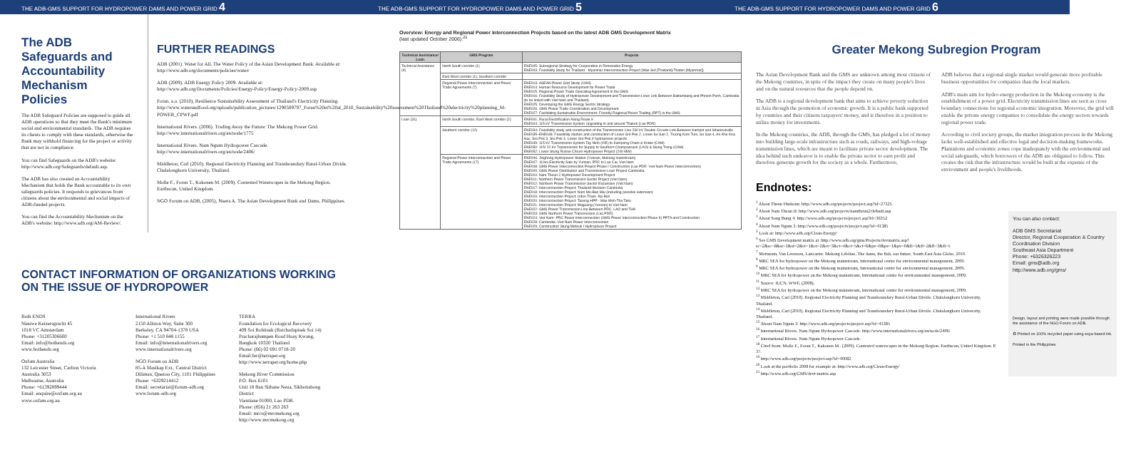THE ADB-GMS SUPPORT FOR HYDROPOWER DAMS AND POWER GRID 4
THE ADB-GMS SUPPORT FOR HYDROPOWER DAMS AND POWER GRID 5
THE ADB-GMS SUPPORT FOR HYDROPOWER DAMS AND POWER GRID 6
The ADB Safeguards and Accountability Mechanism Policies
The ADB Safeguard Policies are supposed to guide all ADB operations so that they meet the Bank's minimum social and environmental standards. The ADB requires its clients to comply with these standards, otherwise the Bank may withhold financing for the project or activity that are not in compliance.
You can find Safeguards on the ADB's website: http://www.adb.org/Safeguards/default.asp.
The ADB has also created an Accountability Mechanism that holds the Bank accountable to its own safeguards policies. It responds to grievances from citizens about the environmental and social impacts of ADB-funded projects.
You can find the Accountability Mechanism on the ADB's website: http://www.adb.org/AM-Review/.
FURTHER READINGS
ADB (2001). Water for All, The Water Policy of the Asian Development Bank. Available at: http://www.adb.org/documents/policies/water/
ADB (2009). ADB Energy Policy 2009. Available at: http://www.adb.org/Documents/Policies/Energy-Policy/Energy-Policy-2009.asp
Foran, a.o. (2010), Resilience Sustainability Assessment of Thailand's Electricity Planning. http://www.waterandfood.org/uploads/publication_pictures/1290589797_Foran%20et%20al_2010_Sustainability%20assessment%20Thailand%20electricity%20planning_M-POWER_CPWF.pdf
International Rivers. (2006). Trading Away the Future: The Mekong Power Grid. http://www.internationalrivers.org/en/node/1775
International Rivers. Nam Ngum Hydropower Cascade. http://www.internationalrivers.org/en/node/2406/
Middleton, Carl (2010). Regional Electricity Planning and Transboundary Rural-Urban Divide. Chulalongkorn University, Thailand.
Molle F., Foran T., Kakonen M. (2009). Contested Waterscapes in the Mekong Region. Earthscan, United Kingdom.
NGO Forum on ADB, (2005), Nuera A. The Asian Development Bank and Dams, Philippines.
CONTACT INFORMATION OF ORGANIZATIONS WORKING ON THE ISSUE OF HYDROPOWER
Both ENDS
Nieuwe Keizersgracht 45
1018 VC Amsterdam
Phone: +31205306600
Email: info@bothends.org
www.bothends.org
Oxfam Australia
132 Leicester Street, Carlton Victoria
Australia 3053
Melbourne, Australia
Phone: +61392899444
Email: enquire@oxfam.org.au
www.oxfam.org.au
International Rivers
2150 Allston Way, Suite 300
Berkeley, CA 94704-1378 USA
Phone: +1 510 848 1155
Email: info@internationalrivers.org
www.internationalrivers.org
NGO Forum on ADB
85-A Masikap Ext., Central District
Diliman, Quezon City, 1101 Philippines
Phone: +6329214412
Email: secretariat@forum-adb.org
www.forum-adb.org
TERRA
Foundation for Ecological Recovery
409 Soi Rohitsuk (Ratchadapisek Soi 14)
Pracharajbampen Road Huay Kwang, Bangkok 10320 Thailand
Phone: (66) 02 691 0718-20
Email:fer@terraper.org
http://www.terraper.org/home.php
Mekong River Commission
P.O. Box 6101
Unit 18 Ban Sithane Neua, Sikhottabong District
Vientiane 01000, Lao PDR.
Phone: (856) 21 263 263
Email: mrcs@mrcmekong.org
http://www.mrcmekong.org
Overview: Energy and Regional Power Interconnection Projects based on the latest ADB GMS Development Matrix
(last updated October 2006):<sup>21</sup>
| Technical Assistance/ Loan | GMS Program | Projects |
| --- | --- | --- |
| Technical Assistance (9) | North South corridor (1) | ENE005: Subregional Strategy for Cooperation in Renewable Energy ENE003: Feasibility Study for Thailand - Myanmar Interconnection Project (Mae Sot [Thailand]-Thaton [Myanmar]) |
| | East West corridor (1); Southern corridor | |
| | Regional Power Interconnection and Power Trade Agreements (7) | ENE013: ASEAN Power Grid Study (1993) ENE014: Human Resource Development for Power Trade ENE015: Regional Power Trade Operating Agreement in the GMS ENE016: Feasibility Study of Hydropower Development and Transmission Lines Link Between Battambang and Phnom Penh, Cambodia (to be linked with Viet Nam and Thailand) ENE025: Developing the GMS Energy Sector Strategy ENE026: GMS Power Trade Coordination and Development ENE027: Facilitating Sustainable Environment- Friendly Regional Power Trading (RPT) in the GMS |
| Loan (31) | North South corridor; East West corridor (2) | ENE001: Rural Electrification Along Route 9 ENE004: 115 kV Transmission System Upgrading in and around Thakek (Lao PDR) |
| | Southern corridor (12) | ENE034: Feasibility study and construction of the Transmission Line 230 kV Double Circuits Link Between Kampot and Sihanoukville ENE035–ENE048: Feasibility studies and construction of Lower Srè Pok 2, Lower Se San 2, Truong Kom Tum, Se San 4, An Khe Kna Nac, Sre Pok 3, Sre Pok 4, Lower Sre Pok II hydropower projects ENE049: 115 kV Transmission System Tay Ninh (VIE) to Kampong Cham & Kratie (CAM) ENE050: 115/ 22 kV Transmission for Supply to Southern Champassack (LAO) & Stung Treng (CAM) ENE052: Lower Stung Russei Chrum Hydropower Project (240 MW) |
| | Regional Power Interconnection and Power Trade Agreements (17) | ENE006: Jinghong Hydropower Station (Yunnan, Mekong mainstream) ENE007: 110kv Electricity Sale by Yunnan, PRC to Lao Cai, Viet Nam ENE008: GMS Power Interconnection Project Phase I Construction (Lao PDR- Viet Nam Power Interconnection) ENE009: GMS Power Distribution and Transmission Loan Project Cambodia ENE010: Nam Theun 2 Hydropower Development Project ENE011: Northern Power Transmission Sector Project (Viet Nam) ENE012: Northern Power Transmission Sector Expansion (Viet Nam) ENE017: Interconnection Project: Thailand-Western Cambodia ENE018: Interconnection Project: Nam Mo-Ban Mai (including possible extension) ENE019: Interconnection Project: Udon Thani -Na Bon ENE020: Interconnection Project: Taseng HPP - Mae Moh-Tha Tako ENE021: Interconnection Project: Maguang (Yunnan) to Viet Nam ENE022: GMS Power Transmission Line Between PRC, LAO and THA ENE023: GMS Northern Power Transmission (Lao PDR) ENE024: Viet Nam- PRC Power Interconnection (GMS Power Interconnection Phase II) PPTA and Construction ENE028: Cambodia -Viet Nam Power Interconnection ENE029: Construction Stung Meteuk I Hydropower Project |
Greater Mekong Subregion Program
The Asian Development Bank and the GMS are unknown among most citizens of the Mekong countries, in spite of the impact they create on many people's lives and on the natural resources that the people depend on.
The ADB is a regional development bank that aims to achieve poverty reduction in Asia through the promotion of economic growth. It is a public bank supported by countries and their citizens taxpayers' money, and is therefore in a position to utilize money for investments.
In the Mekong countries, the ADB, through the GMS, has pledged a lot of money into building large-scale infrastructure such as roads, railways, and high-voltage transmission lines, which are meant to facilitate private sector development. The idea behind such endeavor is to enable the private sector to earn profit and therefore generate growth for the society as a whole. Furthermore,
ADB believes that a regional single market would generate more profitable business opportunities for companies than the local markets.
ADB's main aim for hydro energy production in the Mekong economy is the establishment of a power grid. Electricity transmission lines are seen as cross boundary connections for regional economic integration. Moreover, the grid will enable the private energy companies to consolidate the energy sectors towards regional power trade.
According to civil society groups, the market integration process in the Mekong lacks well-established and effective legal and decision-making frameworks. Plantations and economic zones cope inadequately with the environmental and social safeguards, which borrowers of the ADB are obligated to follow. This creates the risk that the infrastructure would be built at the expense of the environment and people's livelihoods.
Endnotes:
<sup>1</sup> About Theun Hinboun: http://www.adb.org/projects/project.asp?id=27325
<sup>2</sup> About Nam Theun II: http://www.adb.org/projects/namtheun2/default.asp
<sup>3</sup> About Song Bung 4: http://www.adb.org/projects/project.asp?id=36352
<sup>4</sup> About Nam Ngum 3: http://www.adb.org/projects/project.asp?id=41385
<sup>5</sup> Look at: http://www.adb.org/Clean-Energy/
<sup>6</sup> See GMS Development matrix at :http://www.adb.org/gms/Projects/devmatrix.asp?sc=2&sc=8&st=1&st=2&ct=1&ct=2&ct=3&ct=4&ct=5&ct=6&pv=0&pv=1&pv=0&fl=1&fl=2&fl=3&fl=5
<sup>7</sup> Mottaram, Van Leeuwen, Lancaster. Mekong Lifeline, The dams, the fish, our future. South East Asia Globe, 2010.
<sup>8</sup> MRC SEA for hydropower on the Mekong mainstream, International centre for environmental management, 2009.
<sup>9</sup> MRC SEA for hydropower on the Mekong mainstream, International centre for environmental management, 2009.
<sup>10</sup> MRC SEA for hydropower on the Mekong mainstream, International centre for environmental management, 2009.
<sup>11</sup> Source: IUCN, WWF, (2008).
<sup>12</sup> MRC SEA for hydropower on the Mekong mainstream, International centre for environmental management, 2009.
<sup>13</sup> Middleton, Carl (2010). Regional Electricity Planning and Transboundary Rural-Urban Divide. Chulalongkorn University, Thailand.
<sup>14</sup> Middleton, Carl (2010). Regional Electricity Planning and Transboundary Rural-Urban Divide. Chulalongkorn University, Thailand.
<sup>15</sup> About Nam Ngum 3: http://www.adb.org/projects/project.asp?id=41385
<sup>16</sup> International Rivers. Nam Ngum Hydropower Cascade. http://www.internationalrivers.org/en/node/2406/
<sup>17</sup> International Rivers. Nam Ngum Hydropower Cascade.
<sup>18</sup> Cited from: Molle F., Foran T., Kakonen M.. (2009). Contested waterscapes in the Mekong Region. Earthscan, United Kingdom. P. 37.
<sup>19</sup> http://www.adb.org/projects/project.asp?id=40082
<sup>20</sup> Look at the portfolio 2008 for example at: http://www.adb.org/Clean-Energy/
<sup>21</sup> http://www.adb.org/GMS/devt-matrix.asp
You can also contact:
ADB GMS Secretariat
Director, Regional Cooperation & Country Coordination Division
Southeast Asia Department
Phone: +6326326223
Email: gms@adb.org
http://www.adb.org/gms/
Design, layout and printing were made possible through the assistance of the NGO Forum on ADB.
♻ Printed on 100% recycled paper using soya-based ink.
Printed in the Philippines